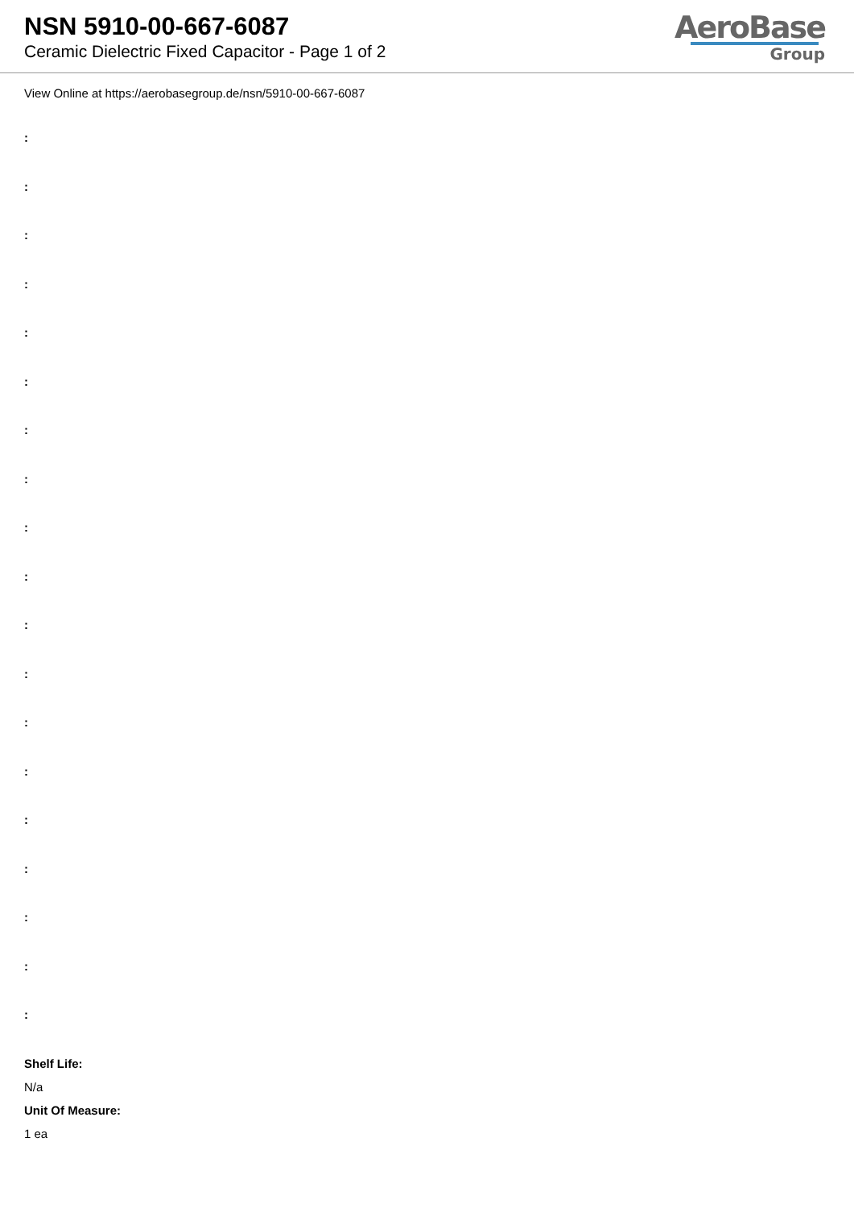NSN 5910-00-667-6087
Ceramic Dielectric Fixed Capacitor - Page 1 of 2
AeroBase
Group
View Online at https://aerobasegroup.de/nsn/5910-00-667-6087
:
:
:
:
:
:
:
:
:
:
:
:
:
:
:
:
:
:
:
Shelf Life:
N/a
Unit Of Measure:
1 ea